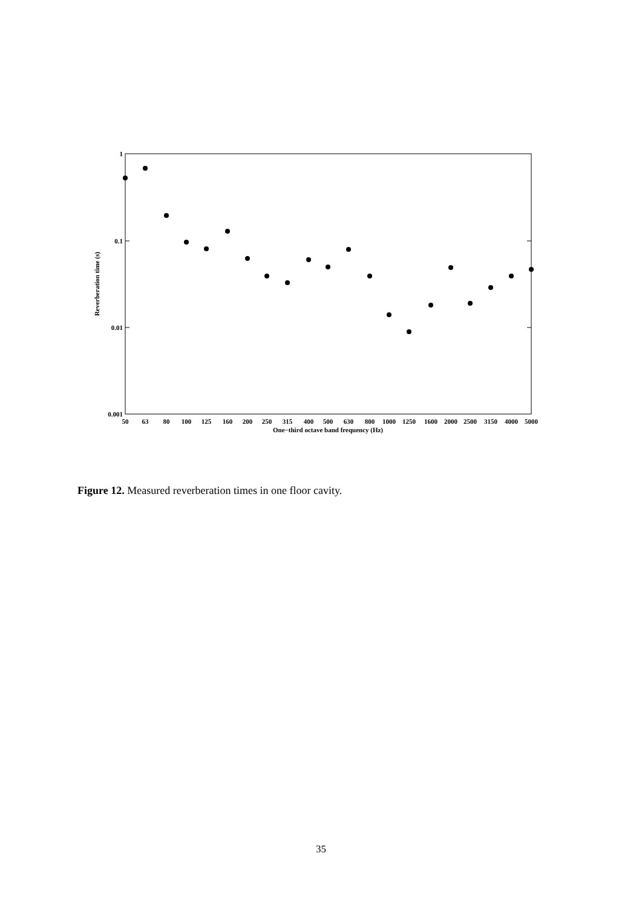1
0.1
0.01
0.001
50
63
80
100
125
160
200
250
315
400
500
630
800
1000
1250
1600
2000
2500
3150
4000
5000
One−third octave band frequency (Hz)
Reverberation time (s)
Figure 12. Measured reverberation times in one floor cavity.
35